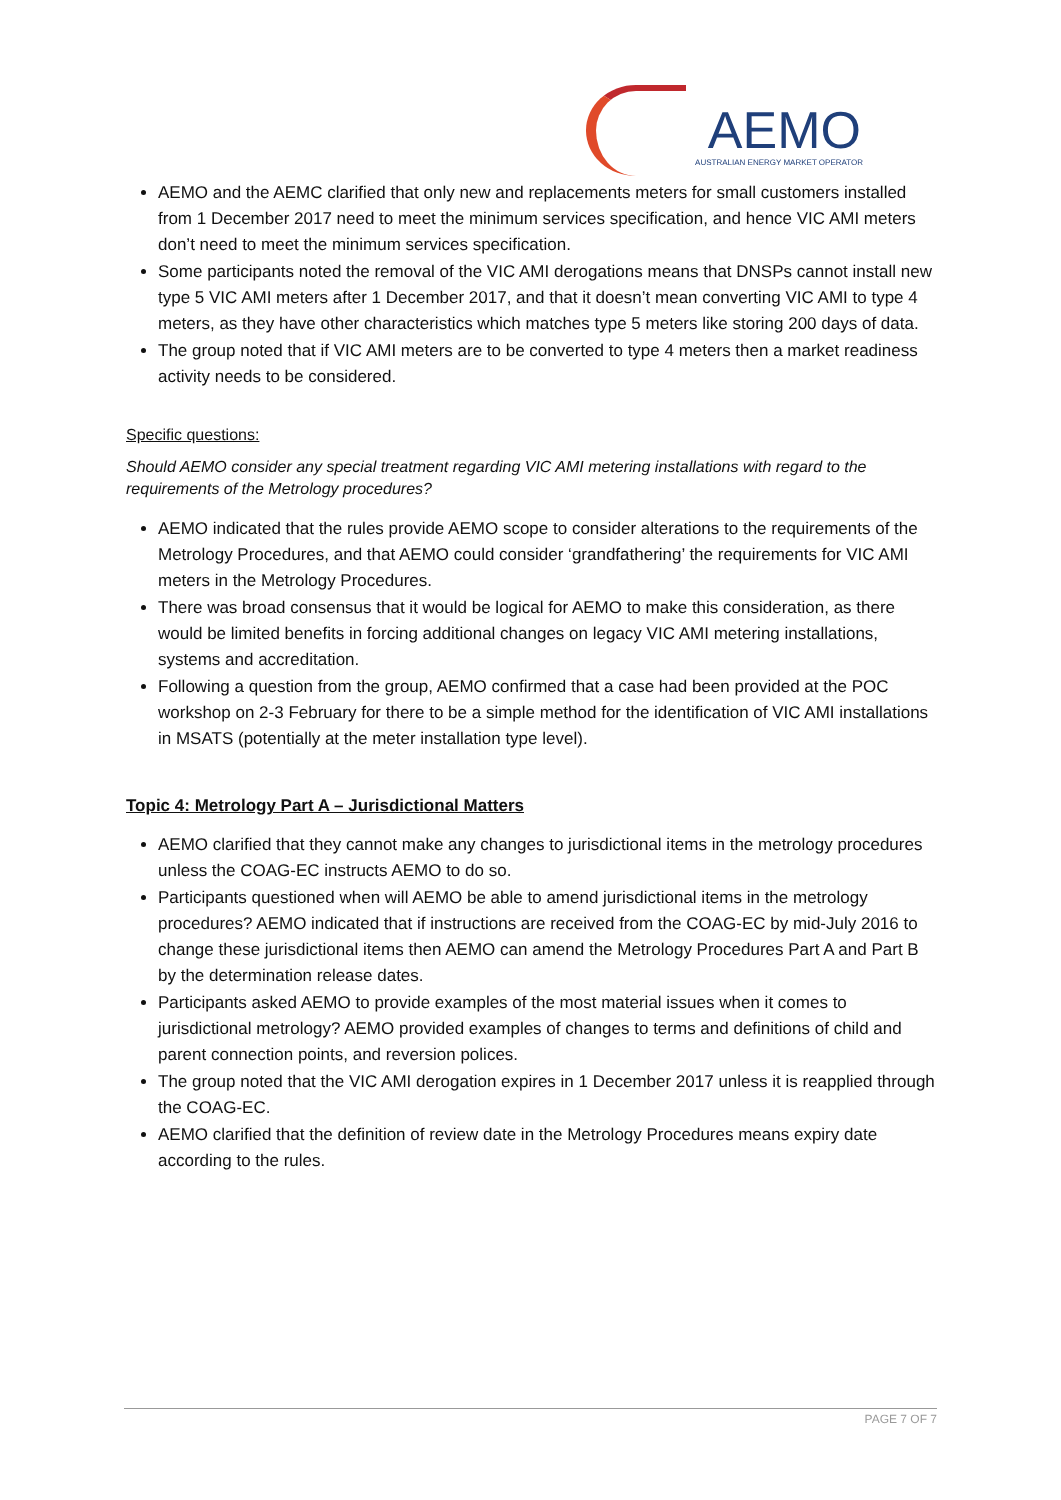AEMO
AUSTRALIAN ENERGY MARKET OPERATOR
AEMO and the AEMC clarified that only new and replacements meters for small customers installed from 1 December 2017 need to meet the minimum services specification, and hence VIC AMI meters don’t need to meet the minimum services specification.
Some participants noted the removal of the VIC AMI derogations means that DNSPs cannot install new type 5 VIC AMI meters after 1 December 2017, and that it doesn’t mean converting VIC AMI to type 4 meters, as they have other characteristics which matches type 5 meters like storing 200 days of data.
The group noted that if VIC AMI meters are to be converted to type 4 meters then a market readiness activity needs to be considered.
Specific questions:
Should AEMO consider any special treatment regarding VIC AMI metering installations with regard to the requirements of the Metrology procedures?
AEMO indicated that the rules provide AEMO scope to consider alterations to the requirements of the Metrology Procedures, and that AEMO could consider ‘grandfathering’ the requirements for VIC AMI meters in the Metrology Procedures.
There was broad consensus that it would be logical for AEMO to make this consideration, as there would be limited benefits in forcing additional changes on legacy VIC AMI metering installations, systems and accreditation.
Following a question from the group, AEMO confirmed that a case had been provided at the POC workshop on 2-3 February for there to be a simple method for the identification of VIC AMI installations in MSATS (potentially at the meter installation type level).
Topic 4: Metrology Part A – Jurisdictional Matters
AEMO clarified that they cannot make any changes to jurisdictional items in the metrology procedures unless the COAG-EC instructs AEMO to do so.
Participants questioned when will AEMO be able to amend jurisdictional items in the metrology procedures? AEMO indicated that if instructions are received from the COAG-EC by mid-July 2016 to change these jurisdictional items then AEMO can amend the Metrology Procedures Part A and Part B by the determination release dates.
Participants asked AEMO to provide examples of the most material issues when it comes to jurisdictional metrology? AEMO provided examples of changes to terms and definitions of child and parent connection points, and reversion polices.
The group noted that the VIC AMI derogation expires in 1 December 2017 unless it is reapplied through the COAG-EC.
AEMO clarified that the definition of review date in the Metrology Procedures means expiry date according to the rules.
PAGE 7 OF 7